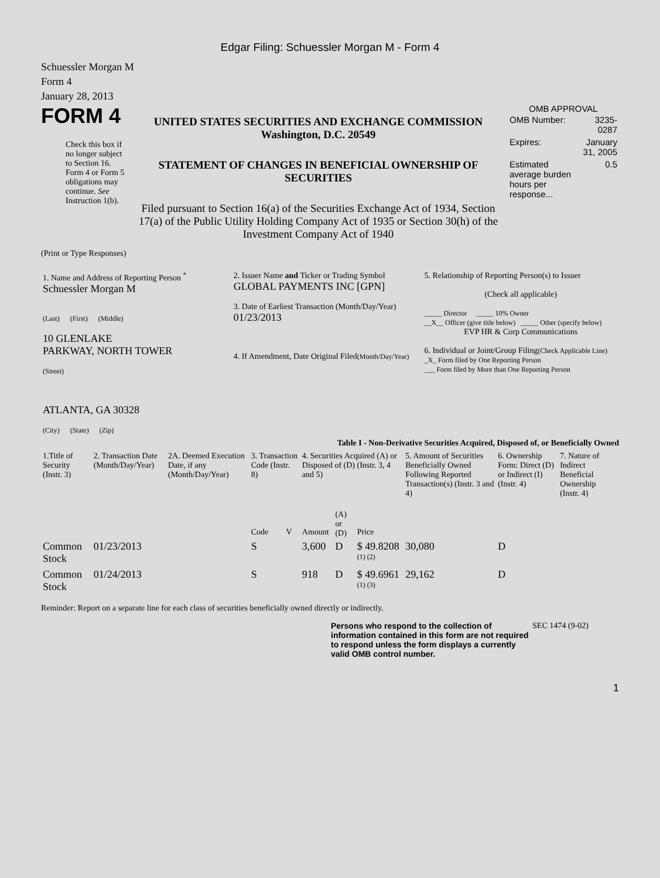Edgar Filing: Schuessler Morgan M - Form 4
Schuessler Morgan M
Form 4
January 28, 2013
FORM 4
Check this box if no longer subject to Section 16. Form 4 or Form 5 obligations may continue. See Instruction 1(b).
UNITED STATES SECURITIES AND EXCHANGE COMMISSION
Washington, D.C. 20549
STATEMENT OF CHANGES IN BENEFICIAL OWNERSHIP OF SECURITIES
Filed pursuant to Section 16(a) of the Securities Exchange Act of 1934, Section 17(a) of the Public Utility Holding Company Act of 1935 or Section 30(h) of the Investment Company Act of 1940
OMB APPROVAL
| OMB Number: | 3235-0287 |
| Expires: | January 31, 2005 |
| Estimated average burden hours per response... | 0.5 |
(Print or Type Responses)
| 1. Name and Address of Reporting Person <sup>*</sup> Schuessler Morgan M (Last) (First) (Middle) 10 GLENLAKE PARKWAY, NORTH TOWER (Street) ATLANTA, GA 30328 (City) (State) (Zip) | 2. Issuer Name and Ticker or Trading Symbol GLOBAL PAYMENTS INC [GPN] 3. Date of Earliest Transaction (Month/Day/Year) 01/23/2013 4. If Amendment, Date Original Filed (Month/Day/Year) | 5. Relationship of Reporting Person(s) to Issuer (Check all applicable) _____ Director _____ 10% Owner __X__ Officer (give title below) _____ Other (specify below) EVP HR & Corp Communications 6. Individual or Joint/Group Filing (Check Applicable Line) _X_ Form filed by One Reporting Person ___ Form filed by More than One Reporting Person |
Table I - Non-Derivative Securities Acquired, Disposed of, or Beneficially Owned
| 1.Title of Security (Instr. 3) | 2. Transaction Date (Month/Day/Year) | 2A. Deemed Execution Date, if any (Month/Day/Year) | 3. Transaction Code (Instr. 8) | | 4. Securities Acquired (A) or Disposed of (D) (Instr. 3, 4 and 5) | | | 5. Amount of Securities Beneficially Owned Following Reported Transaction(s) (Instr. 3 and 4) | 6. Ownership Form: Direct (D) or Indirect (I) (Instr. 4) | 7. Nature of Indirect Beneficial Ownership (Instr. 4) |
| --- | --- | --- | --- | --- | --- | --- | --- | --- | --- | --- |
| | | | Code | V | Amount | (A) or (D) | Price | | | |
| Common Stock | 01/23/2013 | | S | | 3,600 | D | $ 49.8208 <sup>(1) (2)</sup> | 30,080 | D | |
| Common Stock | 01/24/2013 | | S | | 918 | D | $ 49.6961 <sup>(1) (3)</sup> | 29,162 | D | |
Reminder: Report on a separate line for each class of securities beneficially owned directly or indirectly.
Persons who respond to the collection of information contained in this form are not required to respond unless the form displays a currently valid OMB control number.
SEC 1474 (9-02)
1